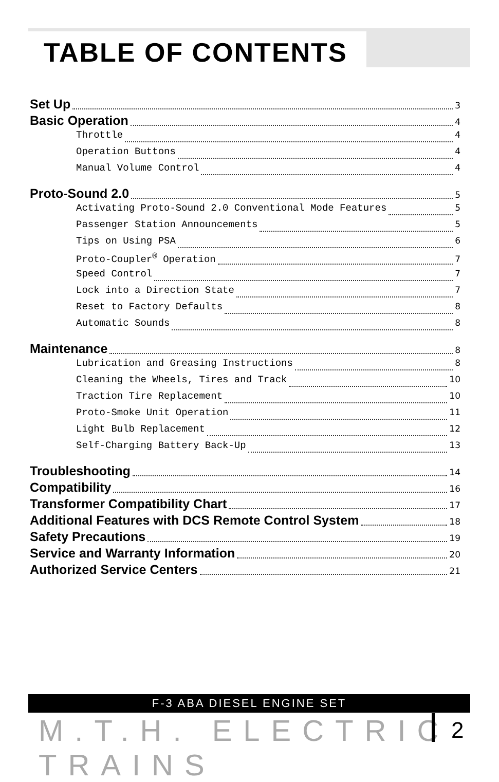TABLE OF CONTENTS
Set Up 3
Basic Operation 4
Throttle 4
Operation Buttons 4
Manual Volume Control 4
Proto-Sound 2.0 5
Activating Proto-Sound 2.0 Conventional Mode Features 5
Passenger Station Announcements 5
Tips on Using PSA 6
Proto-Coupler<sup>®</sup> Operation 7
Speed Control 7
Lock into a Direction State 7
Reset to Factory Defaults 8
Automatic Sounds 8
Maintenance 8
Lubrication and Greasing Instructions 8
Cleaning the Wheels, Tires and Track 10
Traction Tire Replacement 10
Proto-Smoke Unit Operation 11
Light Bulb Replacement 12
Self-Charging Battery Back-Up 13
Troubleshooting 14
Compatibility 16
Transformer Compatibility Chart 17
Additional Features with DCS Remote Control System 18
Safety Precautions 19
Service and Warranty Information 20
Authorized Service Centers 21
F-3 ABA DIESEL ENGINE SET
M.T.H. ELECTRIC TRAINS 2